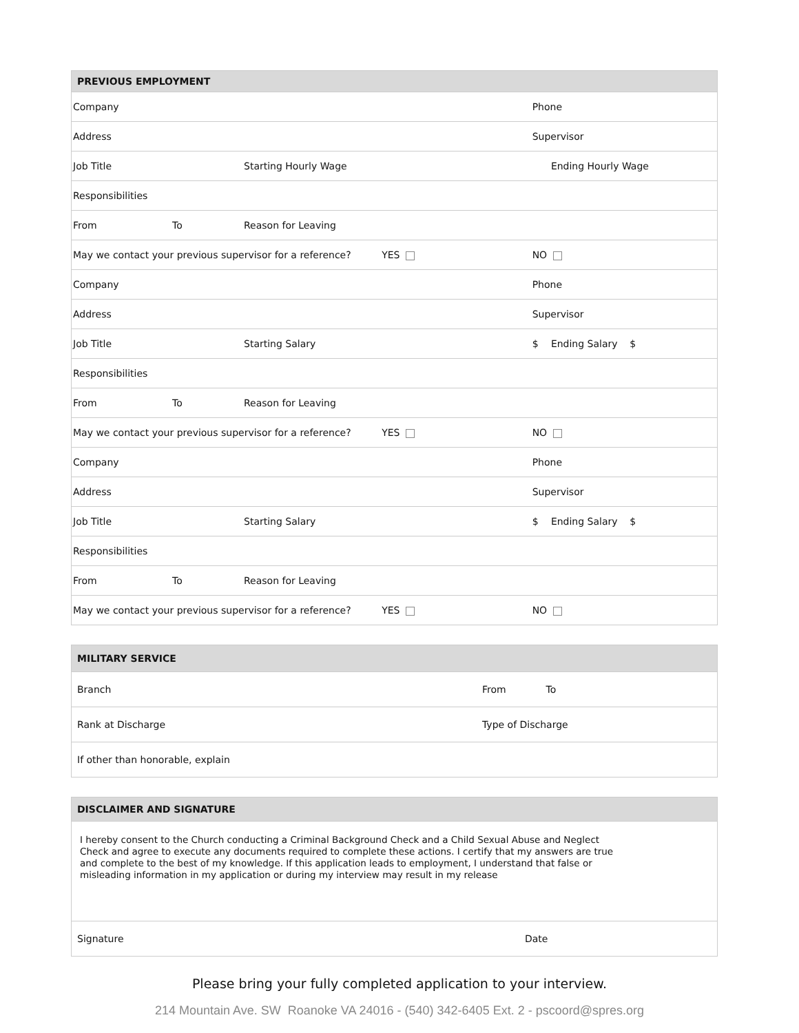| PREVIOUS EMPLOYMENT | | | | | |
| --- | --- | --- | --- | --- | --- |
| Company | | | | Phone | |
| Address | | | | Supervisor | |
| Job Title | | | Starting Hourly Wage | | Ending Hourly Wage |
| Responsibilities | | | | | |
| From | To | Reason for Leaving | | | |
| May we contact your previous supervisor for a reference? YES | | | | NO | |
| Company | | | | Phone | |
| Address | | | | Supervisor | |
| Job Title | | | Starting Salary | $ | Ending Salary $ |
| Responsibilities | | | | | |
| From | To | Reason for Leaving | | | |
| May we contact your previous supervisor for a reference? YES | | | | NO | |
| Company | | | | Phone | |
| Address | | | | Supervisor | |
| Job Title | | | Starting Salary | $ | Ending Salary $ |
| Responsibilities | | | | | |
| From | To | Reason for Leaving | | | |
| May we contact your previous supervisor for a reference? YES | | | | NO | |
| MILITARY SERVICE | |
| --- | --- |
| Branch | From To |
| Rank at Discharge | Type of Discharge |
| If other than honorable, explain | |
| DISCLAIMER AND SIGNATURE | |
| --- | --- |
| I hereby consent to the Church conducting a Criminal Background Check and a Child Sexual Abuse and Neglect Check and agree to execute any documents required to complete these actions. I certify that my answers are true and complete to the best of my knowledge. If this application leads to employment, I understand that false or misleading information in my application or during my interview may result in my release | |
| Signature | Date |
Please bring your fully completed application to your interview.
214 Mountain Ave. SW Roanoke VA 24016 - (540) 342-6405 Ext. 2 - pscoord@spres.org